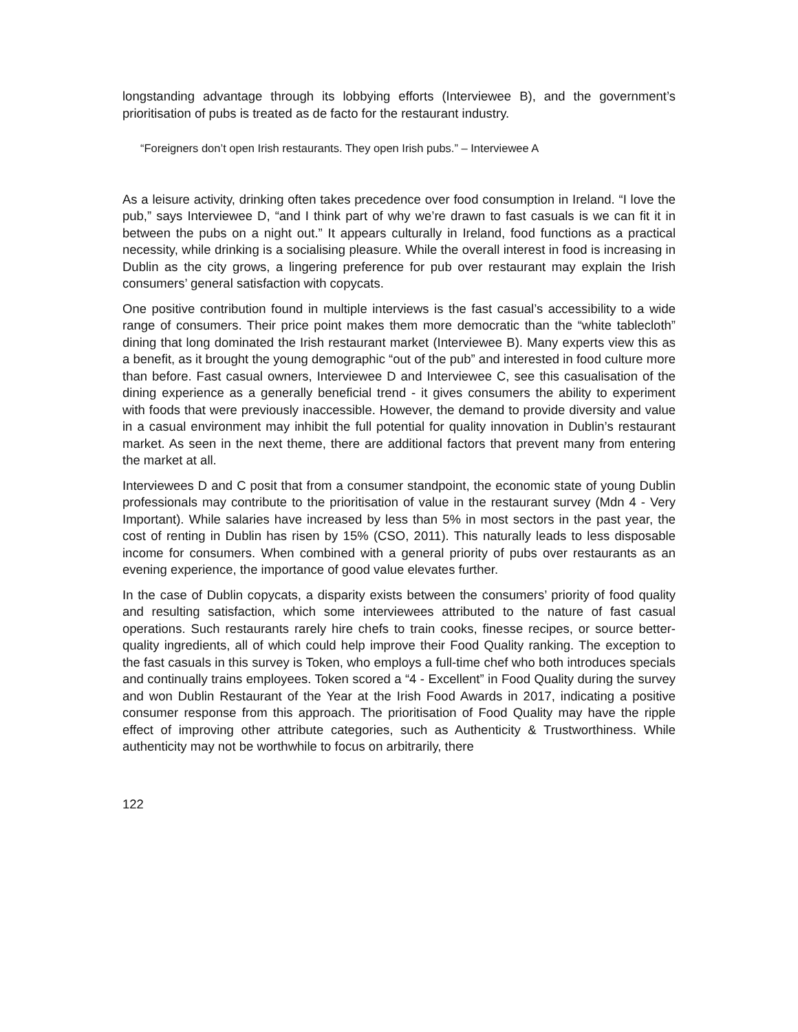longstanding advantage through its lobbying efforts (Interviewee B), and the government’s prioritisation of pubs is treated as de facto for the restaurant industry.
“Foreigners don’t open Irish restaurants. They open Irish pubs.” – Interviewee A
As a leisure activity, drinking often takes precedence over food consumption in Ireland. “I love the pub,” says Interviewee D, “and I think part of why we’re drawn to fast casuals is we can fit it in between the pubs on a night out.” It appears culturally in Ireland, food functions as a practical necessity, while drinking is a socialising pleasure. While the overall interest in food is increasing in Dublin as the city grows, a lingering preference for pub over restaurant may explain the Irish consumers’ general satisfaction with copycats.
One positive contribution found in multiple interviews is the fast casual’s accessibility to a wide range of consumers. Their price point makes them more democratic than the “white tablecloth” dining that long dominated the Irish restaurant market (Interviewee B). Many experts view this as a benefit, as it brought the young demographic “out of the pub” and interested in food culture more than before. Fast casual owners, Interviewee D and Interviewee C, see this casualisation of the dining experience as a generally beneficial trend - it gives consumers the ability to experiment with foods that were previously inaccessible. However, the demand to provide diversity and value in a casual environment may inhibit the full potential for quality innovation in Dublin’s restaurant market. As seen in the next theme, there are additional factors that prevent many from entering the market at all.
Interviewees D and C posit that from a consumer standpoint, the economic state of young Dublin professionals may contribute to the prioritisation of value in the restaurant survey (Mdn 4 - Very Important). While salaries have increased by less than 5% in most sectors in the past year, the cost of renting in Dublin has risen by 15% (CSO, 2011). This naturally leads to less disposable income for consumers. When combined with a general priority of pubs over restaurants as an evening experience, the importance of good value elevates further.
In the case of Dublin copycats, a disparity exists between the consumers’ priority of food quality and resulting satisfaction, which some interviewees attributed to the nature of fast casual operations. Such restaurants rarely hire chefs to train cooks, finesse recipes, or source better-quality ingredients, all of which could help improve their Food Quality ranking. The exception to the fast casuals in this survey is Token, who employs a full-time chef who both introduces specials and continually trains employees. Token scored a “4 - Excellent” in Food Quality during the survey and won Dublin Restaurant of the Year at the Irish Food Awards in 2017, indicating a positive consumer response from this approach. The prioritisation of Food Quality may have the ripple effect of improving other attribute categories, such as Authenticity & Trustworthiness. While authenticity may not be worthwhile to focus on arbitrarily, there
122